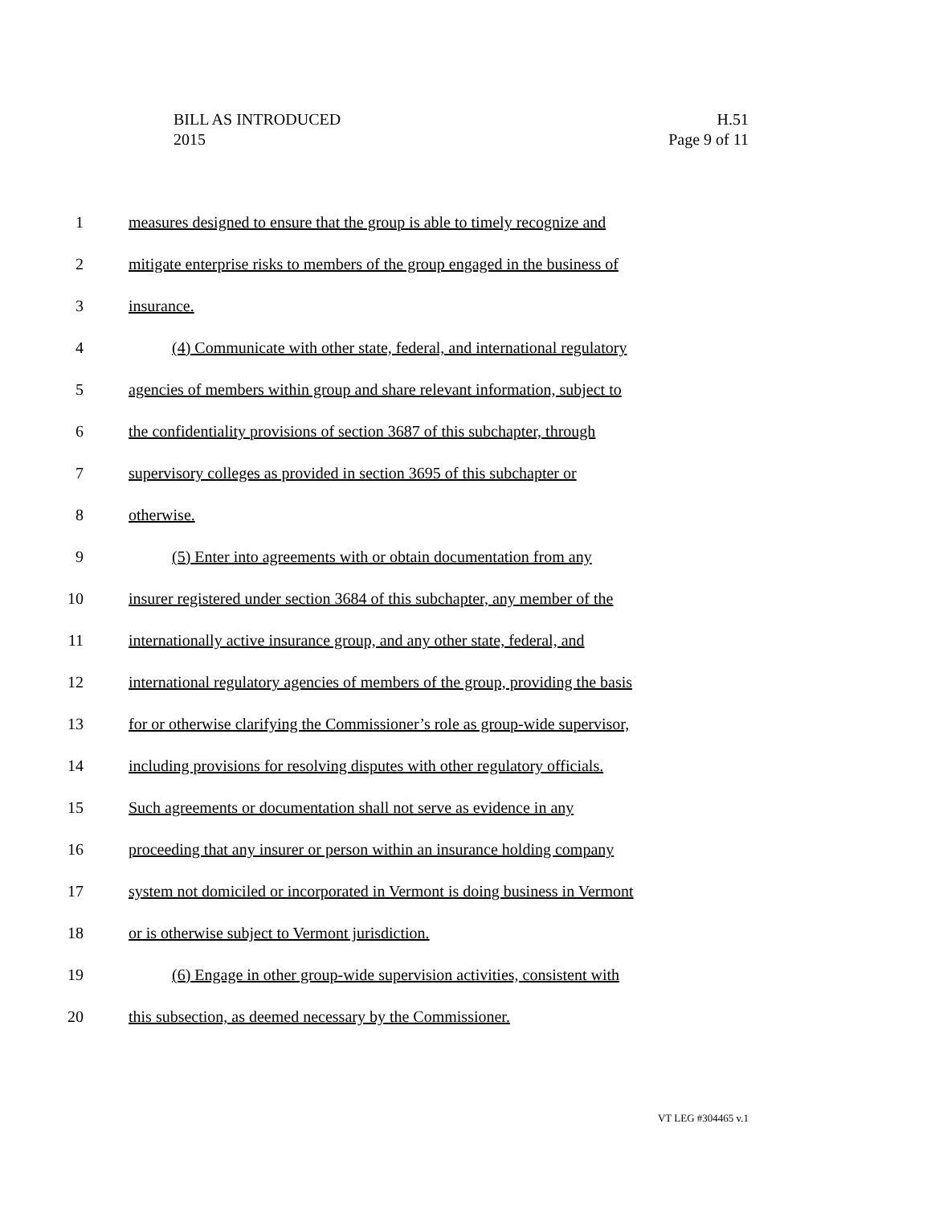BILL AS INTRODUCED
2015
H.51
Page 9 of 11
1 measures designed to ensure that the group is able to timely recognize and
2 mitigate enterprise risks to members of the group engaged in the business of
3 insurance.
4 (4) Communicate with other state, federal, and international regulatory
5 agencies of members within group and share relevant information, subject to
6 the confidentiality provisions of section 3687 of this subchapter, through
7 supervisory colleges as provided in section 3695 of this subchapter or
8 otherwise.
9 (5) Enter into agreements with or obtain documentation from any
10 insurer registered under section 3684 of this subchapter, any member of the
11 internationally active insurance group, and any other state, federal, and
12 international regulatory agencies of members of the group, providing the basis
13 for or otherwise clarifying the Commissioner’s role as group-wide supervisor,
14 including provisions for resolving disputes with other regulatory officials.
15 Such agreements or documentation shall not serve as evidence in any
16 proceeding that any insurer or person within an insurance holding company
17 system not domiciled or incorporated in Vermont is doing business in Vermont
18 or is otherwise subject to Vermont jurisdiction.
19 (6) Engage in other group-wide supervision activities, consistent with
20 this subsection, as deemed necessary by the Commissioner.
VT LEG #304465 v.1